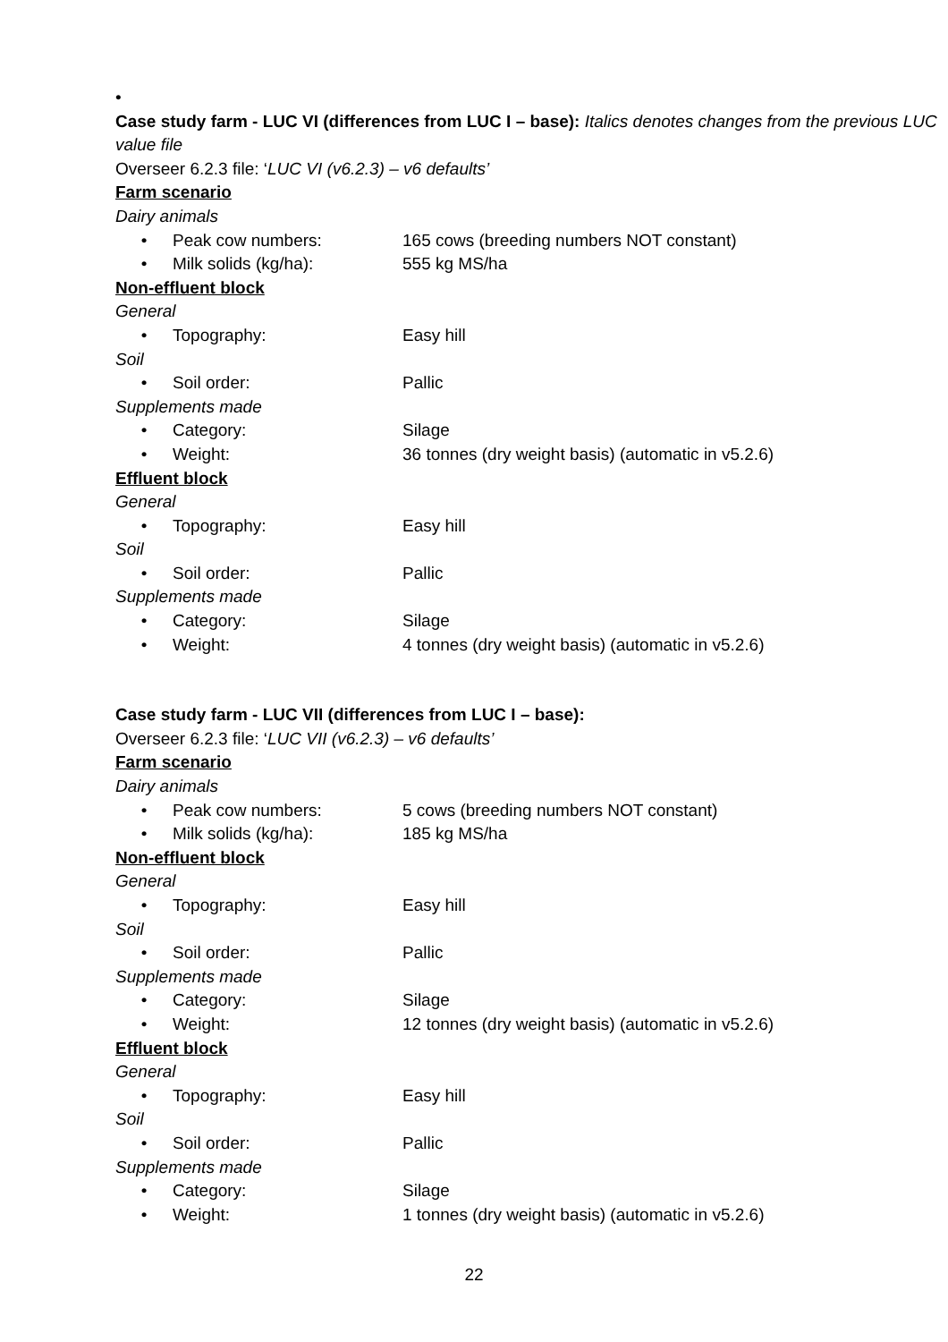•
Case study farm - LUC VI (differences from LUC I – base): Italics denotes changes from the previous LUC value file
Overseer 6.2.3 file: ‘LUC VI (v6.2.3) – v6 defaults’
Farm scenario
Dairy animals
• Peak cow numbers: 165 cows (breeding numbers NOT constant)
• Milk solids (kg/ha): 555 kg MS/ha
Non-effluent block
General
• Topography: Easy hill
Soil
• Soil order: Pallic
Supplements made
• Category: Silage
• Weight: 36 tonnes (dry weight basis) (automatic in v5.2.6)
Effluent block
General
• Topography: Easy hill
Soil
• Soil order: Pallic
Supplements made
• Category: Silage
• Weight: 4 tonnes (dry weight basis) (automatic in v5.2.6)
Case study farm - LUC VII (differences from LUC I – base):
Overseer 6.2.3 file: ‘LUC VII (v6.2.3) – v6 defaults’
Farm scenario
Dairy animals
• Peak cow numbers: 5 cows (breeding numbers NOT constant)
• Milk solids (kg/ha): 185 kg MS/ha
Non-effluent block
General
• Topography: Easy hill
Soil
• Soil order: Pallic
Supplements made
• Category: Silage
• Weight: 12 tonnes (dry weight basis) (automatic in v5.2.6)
Effluent block
General
• Topography: Easy hill
Soil
• Soil order: Pallic
Supplements made
• Category: Silage
• Weight: 1 tonnes (dry weight basis) (automatic in v5.2.6)
22